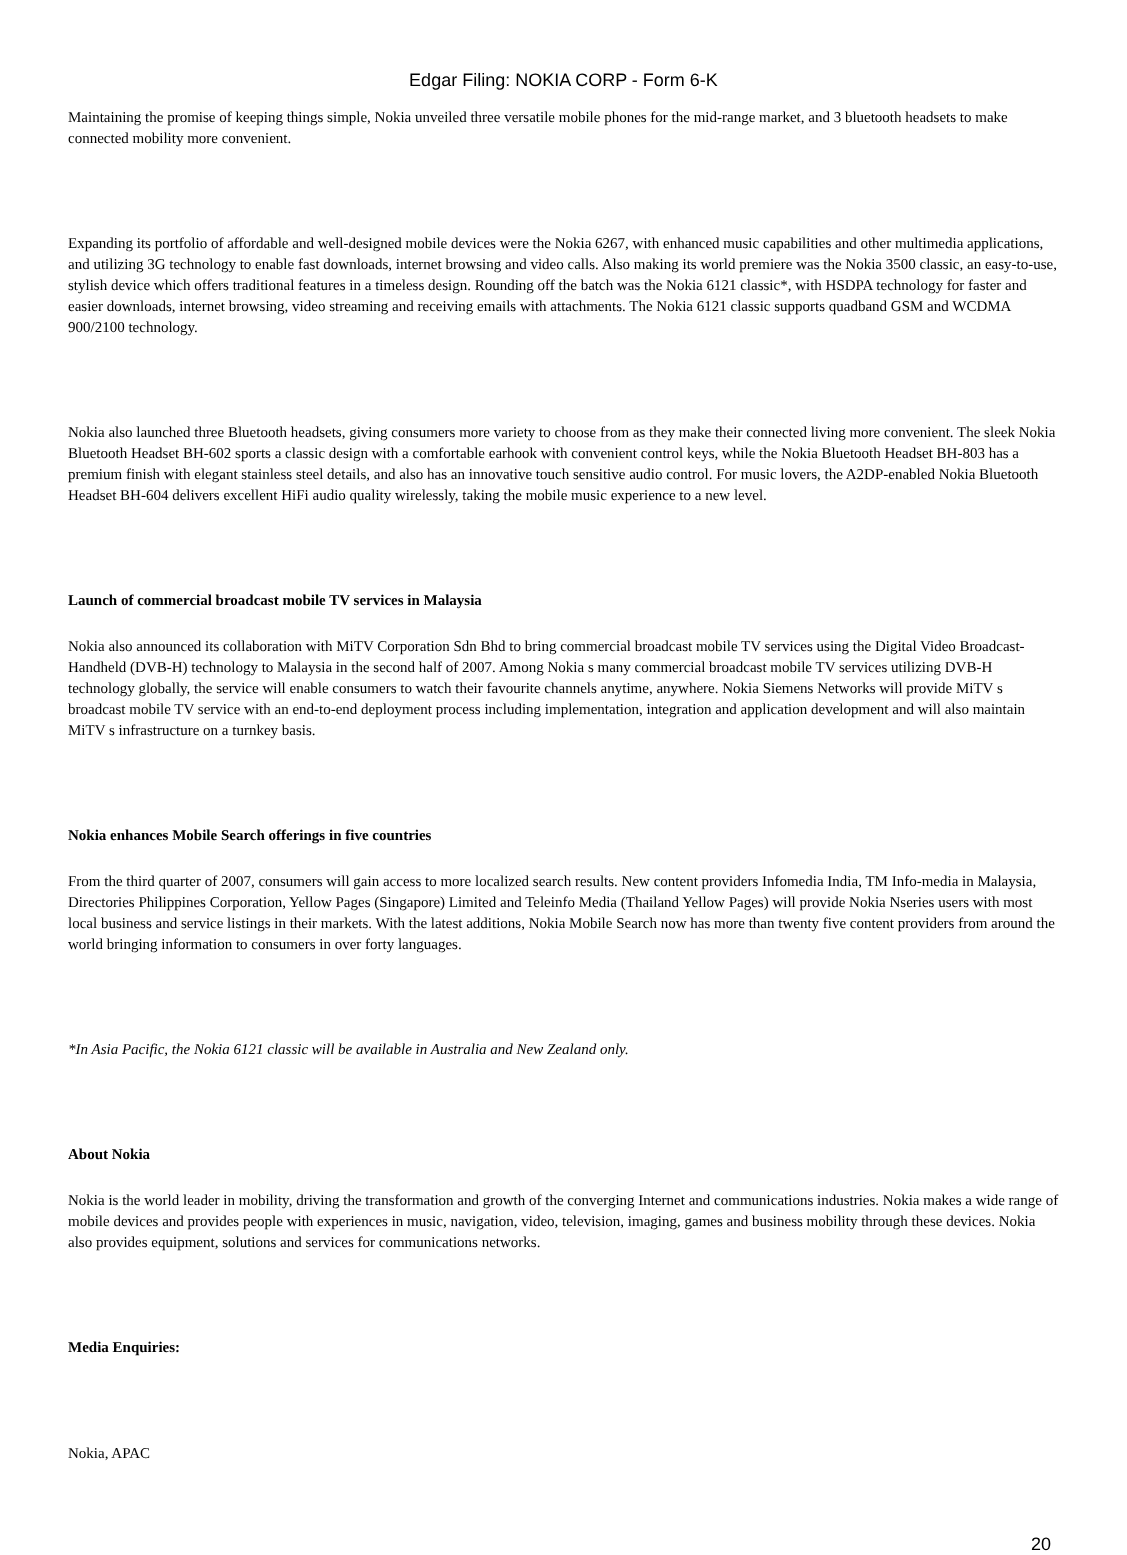Edgar Filing: NOKIA CORP - Form 6-K
Maintaining the promise of keeping things simple, Nokia unveiled three versatile mobile phones for the mid-range market, and 3 bluetooth headsets to make connected mobility more convenient.
Expanding its portfolio of affordable and well-designed mobile devices were the Nokia 6267, with enhanced music capabilities and other multimedia applications, and utilizing 3G technology to enable fast downloads, internet browsing and video calls. Also making its world premiere was the Nokia 3500 classic, an easy-to-use, stylish device which offers traditional features in a timeless design. Rounding off the batch was the Nokia 6121 classic*, with HSDPA technology for faster and easier downloads, internet browsing, video streaming and receiving emails with attachments. The Nokia 6121 classic supports quadband GSM and WCDMA 900/2100 technology.
Nokia also launched three Bluetooth headsets, giving consumers more variety to choose from as they make their connected living more convenient. The sleek Nokia Bluetooth Headset BH-602 sports a classic design with a comfortable earhook with convenient control keys, while the Nokia Bluetooth Headset BH-803 has a premium finish with elegant stainless steel details, and also has an innovative touch sensitive audio control. For music lovers, the A2DP-enabled Nokia Bluetooth Headset BH-604 delivers excellent HiFi audio quality wirelessly, taking the mobile music experience to a new level.
Launch of commercial broadcast mobile TV services in Malaysia
Nokia also announced its collaboration with MiTV Corporation Sdn Bhd to bring commercial broadcast mobile TV services using the Digital Video Broadcast-Handheld (DVB-H) technology to Malaysia in the second half of 2007. Among Nokia s many commercial broadcast mobile TV services utilizing DVB-H technology globally, the service will enable consumers to watch their favourite channels anytime, anywhere. Nokia Siemens Networks will provide MiTV s broadcast mobile TV service with an end-to-end deployment process including implementation, integration and application development and will also maintain MiTV s infrastructure on a turnkey basis.
Nokia enhances Mobile Search offerings in five countries
From the third quarter of 2007, consumers will gain access to more localized search results. New content providers Infomedia India, TM Info-media in Malaysia, Directories Philippines Corporation, Yellow Pages (Singapore) Limited and Teleinfo Media (Thailand Yellow Pages) will provide Nokia Nseries users with most local business and service listings in their markets. With the latest additions, Nokia Mobile Search now has more than twenty five content providers from around the world bringing information to consumers in over forty languages.
*In Asia Pacific, the Nokia 6121 classic will be available in Australia and New Zealand only.
About Nokia
Nokia is the world leader in mobility, driving the transformation and growth of the converging Internet and communications industries. Nokia makes a wide range of mobile devices and provides people with experiences in music, navigation, video, television, imaging, games and business mobility through these devices. Nokia also provides equipment, solutions and services for communications networks.
Media Enquiries:
Nokia, APAC
20